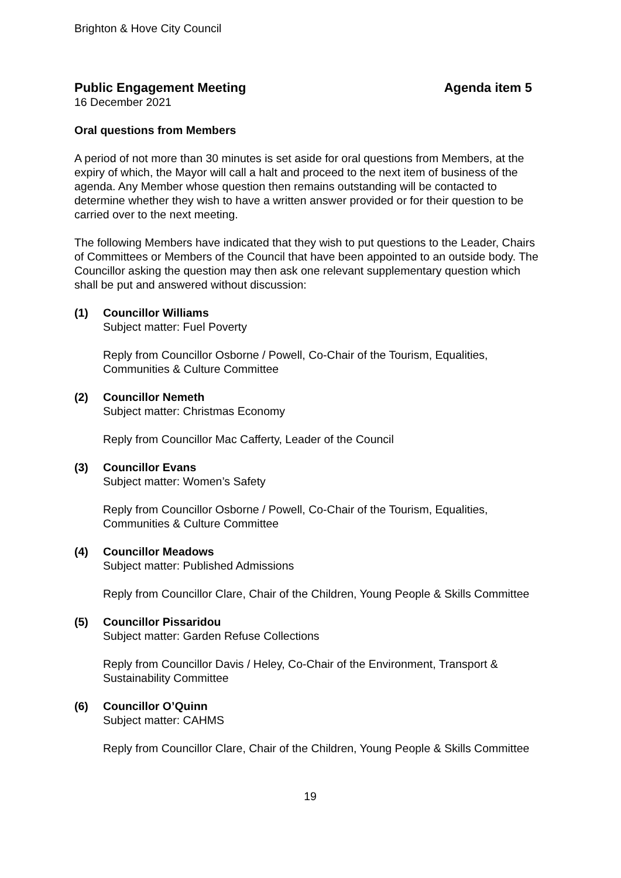Brighton & Hove City Council
Public Engagement Meeting Agenda item 5
16 December 2021
Oral questions from Members
A period of not more than 30 minutes is set aside for oral questions from Members, at the expiry of which, the Mayor will call a halt and proceed to the next item of business of the agenda. Any Member whose question then remains outstanding will be contacted to determine whether they wish to have a written answer provided or for their question to be carried over to the next meeting.
The following Members have indicated that they wish to put questions to the Leader, Chairs of Committees or Members of the Council that have been appointed to an outside body. The Councillor asking the question may then ask one relevant supplementary question which shall be put and answered without discussion:
(1) Councillor Williams
Subject matter: Fuel Poverty
Reply from Councillor Osborne / Powell, Co-Chair of the Tourism, Equalities, Communities & Culture Committee
(2) Councillor Nemeth
Subject matter: Christmas Economy
Reply from Councillor Mac Cafferty, Leader of the Council
(3) Councillor Evans
Subject matter: Women’s Safety
Reply from Councillor Osborne / Powell, Co-Chair of the Tourism, Equalities, Communities & Culture Committee
(4) Councillor Meadows
Subject matter: Published Admissions
Reply from Councillor Clare, Chair of the Children, Young People & Skills Committee
(5) Councillor Pissaridou
Subject matter: Garden Refuse Collections
Reply from Councillor Davis / Heley, Co-Chair of the Environment, Transport & Sustainability Committee
(6) Councillor O’Quinn
Subject matter: CAHMS
Reply from Councillor Clare, Chair of the Children, Young People & Skills Committee
19